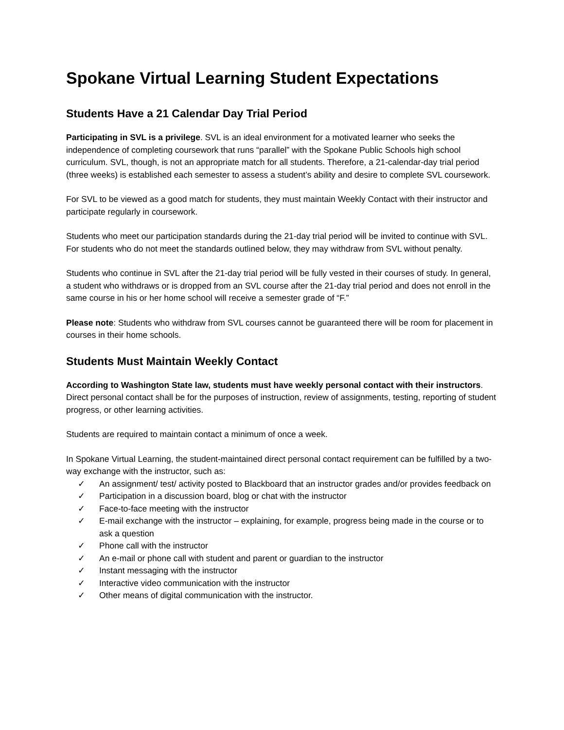Spokane Virtual Learning Student Expectations
Students Have a 21 Calendar Day Trial Period
Participating in SVL is a privilege. SVL is an ideal environment for a motivated learner who seeks the independence of completing coursework that runs “parallel” with the Spokane Public Schools high school curriculum. SVL, though, is not an appropriate match for all students. Therefore, a 21-calendar-day trial period (three weeks) is established each semester to assess a student’s ability and desire to complete SVL coursework.
For SVL to be viewed as a good match for students, they must maintain Weekly Contact with their instructor and participate regularly in coursework.
Students who meet our participation standards during the 21-day trial period will be invited to continue with SVL. For students who do not meet the standards outlined below, they may withdraw from SVL without penalty.
Students who continue in SVL after the 21-day trial period will be fully vested in their courses of study. In general, a student who withdraws or is dropped from an SVL course after the 21-day trial period and does not enroll in the same course in his or her home school will receive a semester grade of “F.”
Please note: Students who withdraw from SVL courses cannot be guaranteed there will be room for placement in courses in their home schools.
Students Must Maintain Weekly Contact
According to Washington State law, students must have weekly personal contact with their instructors. Direct personal contact shall be for the purposes of instruction, review of assignments, testing, reporting of student progress, or other learning activities.
Students are required to maintain contact a minimum of once a week.
In Spokane Virtual Learning, the student-maintained direct personal contact requirement can be fulfilled by a two-way exchange with the instructor, such as:
✓ An assignment/ test/ activity posted to Blackboard that an instructor grades and/or provides feedback on
✓ Participation in a discussion board, blog or chat with the instructor
✓ Face-to-face meeting with the instructor
✓ E-mail exchange with the instructor – explaining, for example, progress being made in the course or to ask a question
✓ Phone call with the instructor
✓ An e-mail or phone call with student and parent or guardian to the instructor
✓ Instant messaging with the instructor
✓ Interactive video communication with the instructor
✓ Other means of digital communication with the instructor.